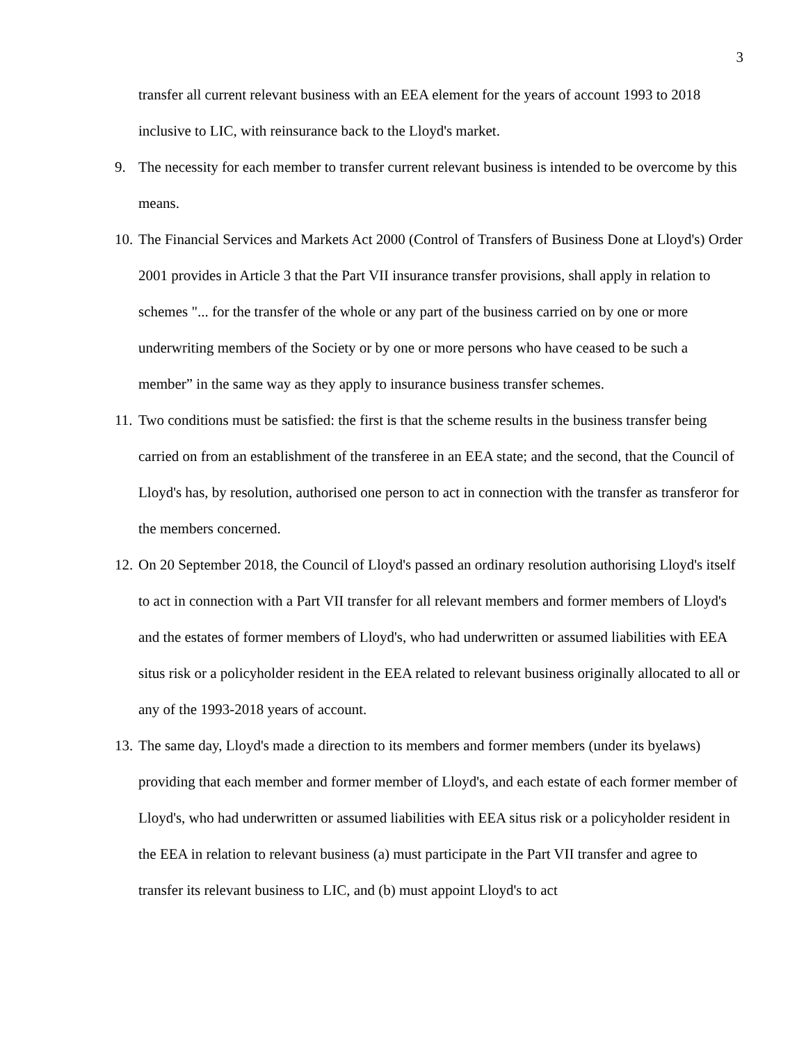3
transfer all current relevant business with an EEA element for the years of account 1993 to 2018 inclusive to LIC, with reinsurance back to the Lloyd's market.
9. The necessity for each member to transfer current relevant business is intended to be overcome by this means.
10.
The Financial Services and Markets Act 2000 (Control of Transfers of Business Done at Lloyd's) Order 2001 provides in Article 3 that the Part VII insurance transfer provisions, shall apply in relation to schemes "... for the transfer of the whole or any part of the business carried on by one or more underwriting members of the Society or by one or more persons who have ceased to be such a member” in the same way as they apply to insurance business transfer schemes.
11.
Two conditions must be satisfied: the first is that the scheme results in the business transfer being carried on from an establishment of the transferee in an EEA state; and the second, that the Council of Lloyd's has, by resolution, authorised one person to act in connection with the transfer as transferor for the members concerned.
12.
On 20 September 2018, the Council of Lloyd's passed an ordinary resolution authorising Lloyd's itself to act in connection with a Part VII transfer for all relevant members and former members of Lloyd's and the estates of former members of Lloyd's, who had underwritten or assumed liabilities with EEA situs risk or a policyholder resident in the EEA related to relevant business originally allocated to all or any of the 1993-2018 years of account.
13.
The same day, Lloyd's made a direction to its members and former members (under its byelaws) providing that each member and former member of Lloyd's, and each estate of each former member of Lloyd's, who had underwritten or assumed liabilities with EEA situs risk or a policyholder resident in the EEA in relation to relevant business (a) must participate in the Part VII transfer and agree to transfer its relevant business to LIC, and (b) must appoint Lloyd's to act